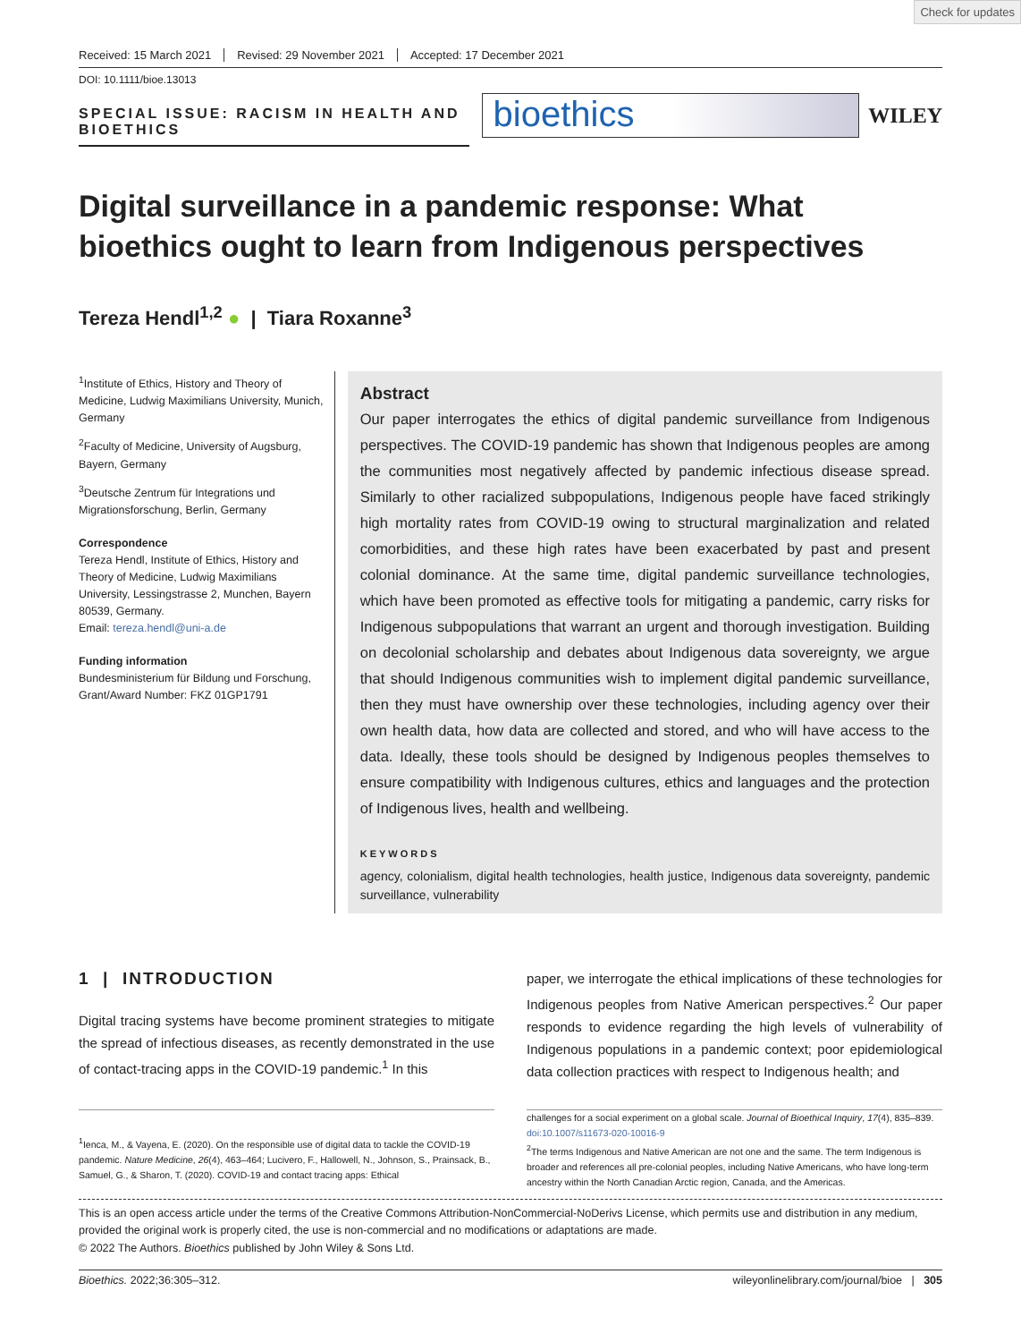Check for updates
Received: 15 March 2021 Revised: 29 November 2021 Accepted: 17 December 2021
DOI: 10.1111/bioe.13013
SPECIAL ISSUE: RACISM IN HEALTH AND BIOETHICS
bioethics
WILEY
Digital surveillance in a pandemic response: What bioethics ought to learn from Indigenous perspectives
Tereza Hendl<sup>1,2</sup> ● | Tiara Roxanne<sup>3</sup>
<sup>1</sup> Institute of Ethics, History and Theory of Medicine, Ludwig Maximilians University, Munich, Germany
<sup>2</sup> Faculty of Medicine, University of Augsburg, Bayern, Germany
<sup>3</sup> Deutsche Zentrum für Integrations und Migrationsforschung, Berlin, Germany
Correspondence
Tereza Hendl, Institute of Ethics, History and Theory of Medicine, Ludwig Maximilians University, Lessingstrasse 2, Munchen, Bayern 80539, Germany.
Email: tereza.hendl@uni-a.de
Funding information
Bundesministerium für Bildung und Forschung, Grant/Award Number: FKZ 01GP1791
Abstract
Our paper interrogates the ethics of digital pandemic surveillance from Indigenous perspectives. The COVID-19 pandemic has shown that Indigenous peoples are among the communities most negatively affected by pandemic infectious disease spread. Similarly to other racialized subpopulations, Indigenous people have faced strikingly high mortality rates from COVID-19 owing to structural marginalization and related comorbidities, and these high rates have been exacerbated by past and present colonial dominance. At the same time, digital pandemic surveillance technologies, which have been promoted as effective tools for mitigating a pandemic, carry risks for Indigenous subpopulations that warrant an urgent and thorough investigation. Building on decolonial scholarship and debates about Indigenous data sovereignty, we argue that should Indigenous communities wish to implement digital pandemic surveillance, then they must have ownership over these technologies, including agency over their own health data, how data are collected and stored, and who will have access to the data. Ideally, these tools should be designed by Indigenous peoples themselves to ensure compatibility with Indigenous cultures, ethics and languages and the protection of Indigenous lives, health and wellbeing.
KEYWORDS
agency, colonialism, digital health technologies, health justice, Indigenous data sovereignty, pandemic surveillance, vulnerability
1 | INTRODUCTION
Digital tracing systems have become prominent strategies to mitigate the spread of infectious diseases, as recently demonstrated in the use of contact-tracing apps in the COVID-19 pandemic.<sup>1</sup> In this
paper, we interrogate the ethical implications of these technologies for Indigenous peoples from Native American perspectives.<sup>2</sup> Our paper responds to evidence regarding the high levels of vulnerability of Indigenous populations in a pandemic context; poor epidemiological data collection practices with respect to Indigenous health; and
<sup>1</sup> Ienca, M., & Vayena, E. (2020). On the responsible use of digital data to tackle the COVID-19 pandemic. Nature Medicine, 26(4), 463–464; Lucivero, F., Hallowell, N., Johnson, S., Prainsack, B., Samuel, G., & Sharon, T. (2020). COVID-19 and contact tracing apps: Ethical
challenges for a social experiment on a global scale. Journal of Bioethical Inquiry, 17(4), 835–839. doi:10.1007/s11673-020-10016-9
<sup>2</sup> The terms Indigenous and Native American are not one and the same. The term Indigenous is broader and references all pre-colonial peoples, including Native Americans, who have long-term ancestry within the North Canadian Arctic region, Canada, and the Americas.
This is an open access article under the terms of the Creative Commons Attribution-NonCommercial-NoDerivs License, which permits use and distribution in any medium, provided the original work is properly cited, the use is non-commercial and no modifications or adaptations are made.
© 2022 The Authors. Bioethics published by John Wiley & Sons Ltd.
Bioethics. 2022;36:305–312. wileyonlinelibrary.com/journal/bioe | 305